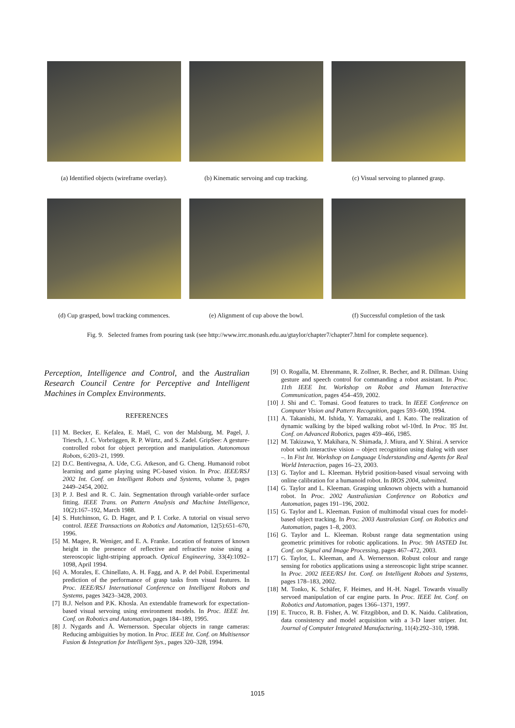(a) Identified objects (wireframe overlay).
(b) Kinematic servoing and cup tracking.
(c) Visual servoing to planned grasp.
(d) Cup grasped, bowl tracking commences.
(e) Alignment of cup above the bowl.
(f) Successful completion of the task
Fig. 9. Selected frames from pouring task (see http://www.irrc.monash.edu.au/gtaylor/chapter7/chapter7.html for complete sequence).
Perception, Intelligence and Control, and the Australian Research Council Centre for Perceptive and Intelligent Machines in Complex Environments.
REFERENCES
[1] M. Becker, E. Kefalea, E. Maël, C. von der Malsburg, M. Pagel, J. Triesch, J. C. Vorbrüggen, R. P. Würtz, and S. Zadel. GripSee: A gesture-controlled robot for object perception and manipulation. Autonomous Robots, 6:203–21, 1999.
[2] D.C. Bentivegna, A. Ude, C.G. Atkeson, and G. Cheng. Humanoid robot learning and game playing using PC-based vision. In Proc. IEEE/RSJ 2002 Int. Conf. on Intelligent Robots and Systems, volume 3, pages 2449–2454, 2002.
[3] P. J. Besl and R. C. Jain. Segmentation through variable-order surface fitting. IEEE Trans. on Pattern Analysis and Machine Intelligence, 10(2):167–192, March 1988.
[4] S. Hutchinson, G. D. Hager, and P. I. Corke. A tutorial on visual servo control. IEEE Transactions on Robotics and Automation, 12(5):651–670, 1996.
[5] M. Magee, R. Weniger, and E. A. Franke. Location of features of known height in the presence of reflective and refractive noise using a stereoscopic light-striping approach. Optical Engineering, 33(4):1092–1098, April 1994.
[6] A. Morales, E. Chinellato, A. H. Fagg, and A. P. del Pobil. Experimental prediction of the performance of grasp tasks from visual features. In Proc. IEEE/RSJ International Conference on Intelligent Robots and Systems, pages 3423–3428, 2003.
[7] B.J. Nelson and P.K. Khosla. An extendable framework for expectation-based visual servoing using environment models. In Proc. IEEE Int. Conf. on Robotics and Automation, pages 184–189, 1995.
[8] J. Nygards and Å. Wernersson. Specular objects in range cameras: Reducing ambiguities by motion. In Proc. IEEE Int. Conf. on Multisensor Fusion & Integration for Intelligent Sys., pages 320–328, 1994.
[9] O. Rogalla, M. Ehrenmann, R. Zollner, R. Becher, and R. Dillman. Using gesture and speech control for commanding a robot assistant. In Proc. 11th IEEE Int. Workshop on Robot and Human Interactive Communication, pages 454–459, 2002.
[10] J. Shi and C. Tomasi. Good features to track. In IEEE Conference on Computer Vision and Pattern Recognition, pages 593–600, 1994.
[11] A. Takanishi, M. Ishida, Y. Yamazaki, and I. Kato. The realization of dynamic walking by the biped walking robot wl-10rd. In Proc. '85 Int. Conf. on Advanced Robotics, pages 459–466, 1985.
[12] M. Takizawa, Y. Makihara, N. Shimada, J. Miura, and Y. Shirai. A service robot with interactive vision – object recognition using dialog with user –. In Fist Int. Workshop on Language Understanding and Agents for Real World Interaction, pages 16–23, 2003.
[13] G. Taylor and L. Kleeman. Hybrid position-based visual servoing with online calibration for a humanoid robot. In IROS 2004, submitted.
[14] G. Taylor and L. Kleeman. Grasping unknown objects with a humanoid robot. In Proc. 2002 Australiasian Conference on Robotics and Automation, pages 191–196, 2002.
[15] G. Taylor and L. Kleeman. Fusion of multimodal visual cues for model-based object tracking. In Proc. 2003 Australasian Conf. on Robotics and Automation, pages 1–8, 2003.
[16] G. Taylor and L. Kleeman. Robust range data segmentation using geometric primitives for robotic applications. In Proc. 9th IASTED Int. Conf. on Signal and Image Processing, pages 467–472, 2003.
[17] G. Taylor, L. Kleeman, and Å. Wernersson. Robust colour and range sensing for robotics applications using a stereoscopic light stripe scanner. In Proc. 2002 IEEE/RSJ Int. Conf. on Intelligent Robots and Systems, pages 178–183, 2002.
[18] M. Tonko, K. Schäfer, F. Heimes, and H.-H. Nagel. Towards visually servoed manipulation of car engine parts. In Proc. IEEE Int. Conf. on Robotics and Automation, pages 1366–1371, 1997.
[19] E. Trucco, R. B. Fisher, A. W. Fitzgibbon, and D. K. Naidu. Calibration, data consistency and model acquisition with a 3-D laser striper. Int. Journal of Computer Integrated Manufacturing, 11(4):292–310, 1998.
1015